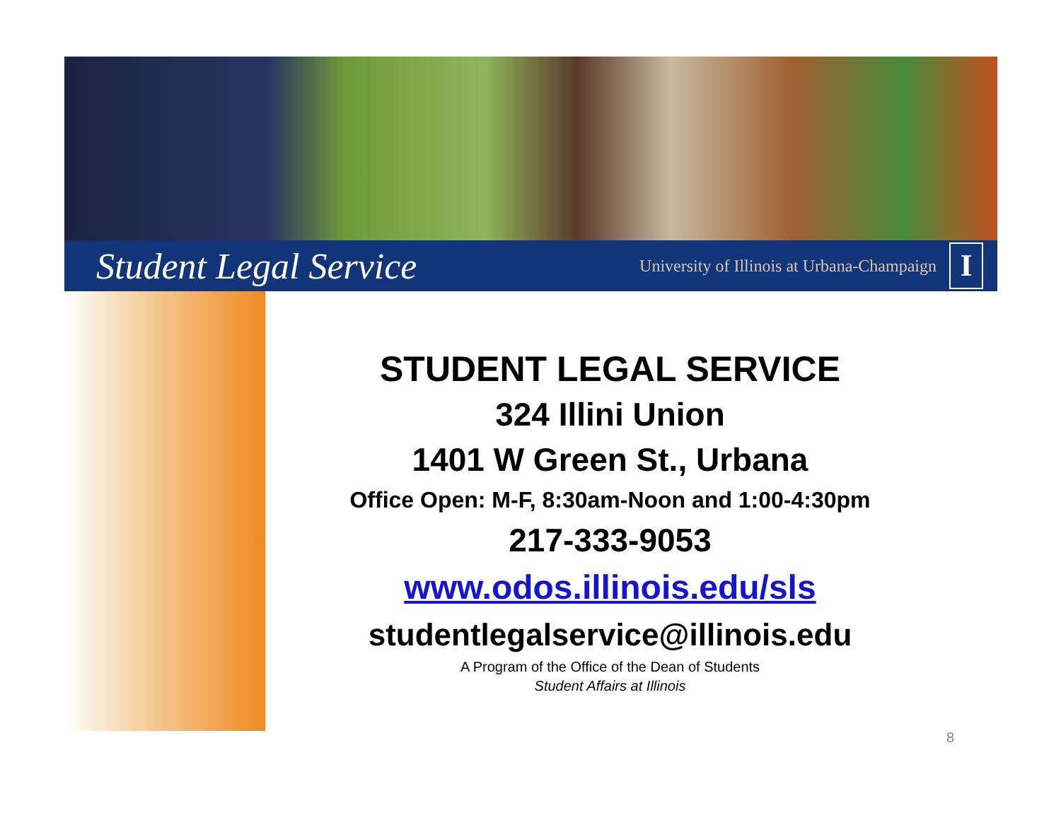Student Legal Service University of Illinois at Urbana-Champaign I
STUDENT LEGAL SERVICE
324 Illini Union
1401 W Green St., Urbana
Office Open: M-F, 8:30am-Noon and 1:00-4:30pm
217-333-9053
www.odos.illinois.edu/sls
studentlegalservice@illinois.edu
A Program of the Office of the Dean of Students
Student Affairs at Illinois
8